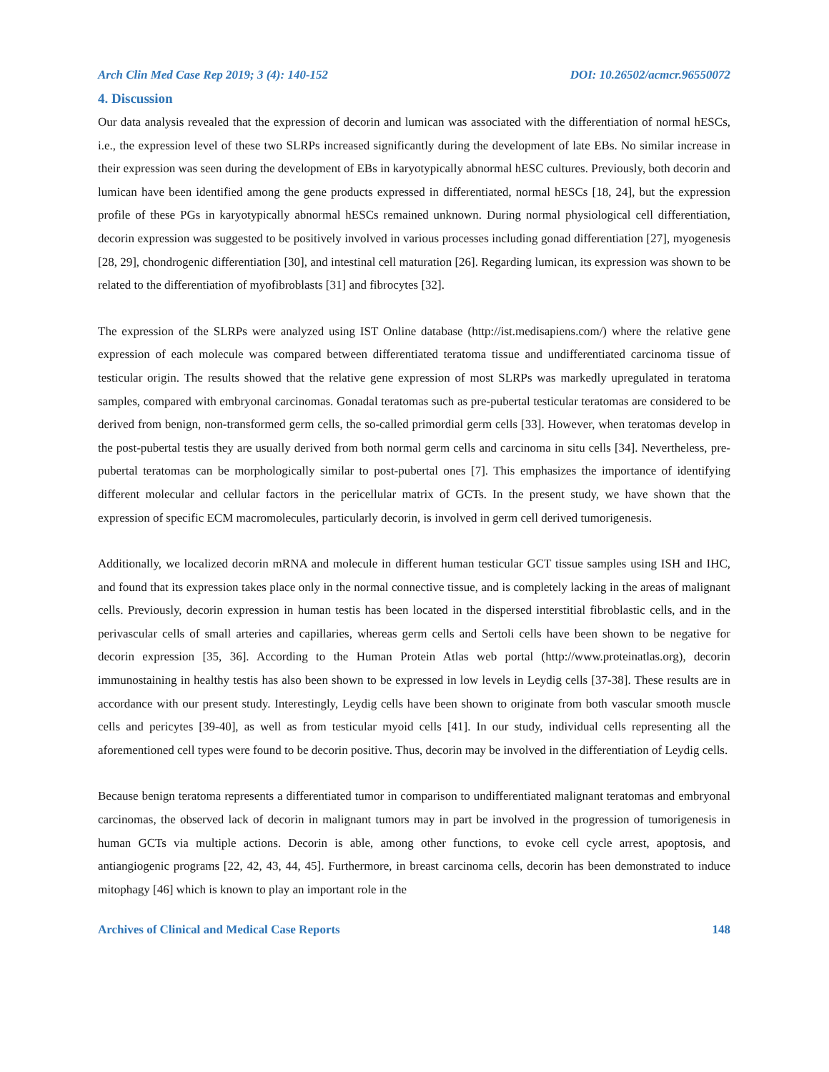Arch Clin Med Case Rep 2019; 3 (4): 140-152 DOI: 10.26502/acmcr.96550072
4. Discussion
Our data analysis revealed that the expression of decorin and lumican was associated with the differentiation of normal hESCs, i.e., the expression level of these two SLRPs increased significantly during the development of late EBs. No similar increase in their expression was seen during the development of EBs in karyotypically abnormal hESC cultures. Previously, both decorin and lumican have been identified among the gene products expressed in differentiated, normal hESCs [18, 24], but the expression profile of these PGs in karyotypically abnormal hESCs remained unknown. During normal physiological cell differentiation, decorin expression was suggested to be positively involved in various processes including gonad differentiation [27], myogenesis [28, 29], chondrogenic differentiation [30], and intestinal cell maturation [26]. Regarding lumican, its expression was shown to be related to the differentiation of myofibroblasts [31] and fibrocytes [32].
The expression of the SLRPs were analyzed using IST Online database (http://ist.medisapiens.com/) where the relative gene expression of each molecule was compared between differentiated teratoma tissue and undifferentiated carcinoma tissue of testicular origin. The results showed that the relative gene expression of most SLRPs was markedly upregulated in teratoma samples, compared with embryonal carcinomas. Gonadal teratomas such as pre-pubertal testicular teratomas are considered to be derived from benign, non-transformed germ cells, the so-called primordial germ cells [33]. However, when teratomas develop in the post-pubertal testis they are usually derived from both normal germ cells and carcinoma in situ cells [34]. Nevertheless, pre-pubertal teratomas can be morphologically similar to post-pubertal ones [7]. This emphasizes the importance of identifying different molecular and cellular factors in the pericellular matrix of GCTs. In the present study, we have shown that the expression of specific ECM macromolecules, particularly decorin, is involved in germ cell derived tumorigenesis.
Additionally, we localized decorin mRNA and molecule in different human testicular GCT tissue samples using ISH and IHC, and found that its expression takes place only in the normal connective tissue, and is completely lacking in the areas of malignant cells. Previously, decorin expression in human testis has been located in the dispersed interstitial fibroblastic cells, and in the perivascular cells of small arteries and capillaries, whereas germ cells and Sertoli cells have been shown to be negative for decorin expression [35, 36]. According to the Human Protein Atlas web portal (http://www.proteinatlas.org), decorin immunostaining in healthy testis has also been shown to be expressed in low levels in Leydig cells [37-38]. These results are in accordance with our present study. Interestingly, Leydig cells have been shown to originate from both vascular smooth muscle cells and pericytes [39-40], as well as from testicular myoid cells [41]. In our study, individual cells representing all the aforementioned cell types were found to be decorin positive. Thus, decorin may be involved in the differentiation of Leydig cells.
Because benign teratoma represents a differentiated tumor in comparison to undifferentiated malignant teratomas and embryonal carcinomas, the observed lack of decorin in malignant tumors may in part be involved in the progression of tumorigenesis in human GCTs via multiple actions. Decorin is able, among other functions, to evoke cell cycle arrest, apoptosis, and antiangiogenic programs [22, 42, 43, 44, 45]. Furthermore, in breast carcinoma cells, decorin has been demonstrated to induce mitophagy [46] which is known to play an important role in the
Archives of Clinical and Medical Case Reports 148